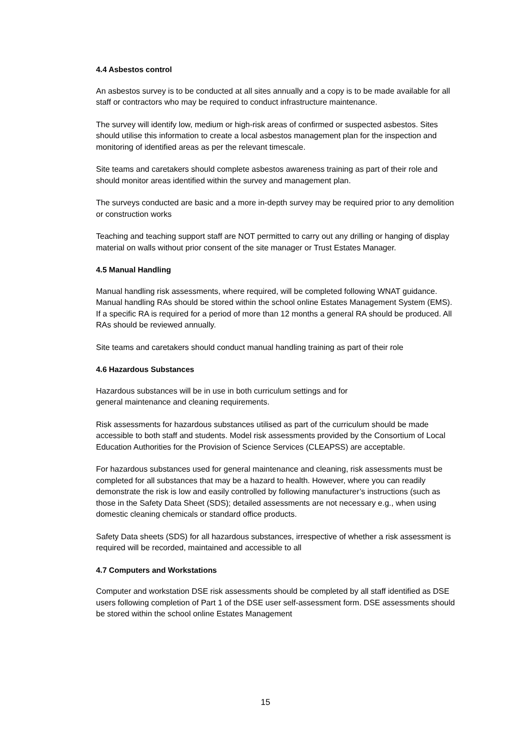4.4 Asbestos control
An asbestos survey is to be conducted at all sites annually and a copy is to be made available for all staff or contractors who may be required to conduct infrastructure maintenance.
The survey will identify low, medium or high-risk areas of confirmed or suspected asbestos. Sites should utilise this information to create a local asbestos management plan for the inspection and monitoring of identified areas as per the relevant timescale.
Site teams and caretakers should complete asbestos awareness training as part of their role and should monitor areas identified within the survey and management plan.
The surveys conducted are basic and a more in-depth survey may be required prior to any demolition or construction works
Teaching and teaching support staff are NOT permitted to carry out any drilling or hanging of display material on walls without prior consent of the site manager or Trust Estates Manager.
4.5 Manual Handling
Manual handling risk assessments, where required, will be completed following WNAT guidance. Manual handling RAs should be stored within the school online Estates Management System (EMS). If a specific RA is required for a period of more than 12 months a general RA should be produced. All RAs should be reviewed annually.
Site teams and caretakers should conduct manual handling training as part of their role
4.6 Hazardous Substances
Hazardous substances will be in use in both curriculum settings and for
general maintenance and cleaning requirements.
Risk assessments for hazardous substances utilised as part of the curriculum should be made accessible to both staff and students. Model risk assessments provided by the Consortium of Local Education Authorities for the Provision of Science Services (CLEAPSS) are acceptable.
For hazardous substances used for general maintenance and cleaning, risk assessments must be completed for all substances that may be a hazard to health. However, where you can readily demonstrate the risk is low and easily controlled by following manufacturer’s instructions (such as those in the Safety Data Sheet (SDS); detailed assessments are not necessary e.g., when using domestic cleaning chemicals or standard office products.
Safety Data sheets (SDS) for all hazardous substances, irrespective of whether a risk assessment is required will be recorded, maintained and accessible to all
4.7 Computers and Workstations
Computer and workstation DSE risk assessments should be completed by all staff identified as DSE users following completion of Part 1 of the DSE user self-assessment form. DSE assessments should be stored within the school online Estates Management
15